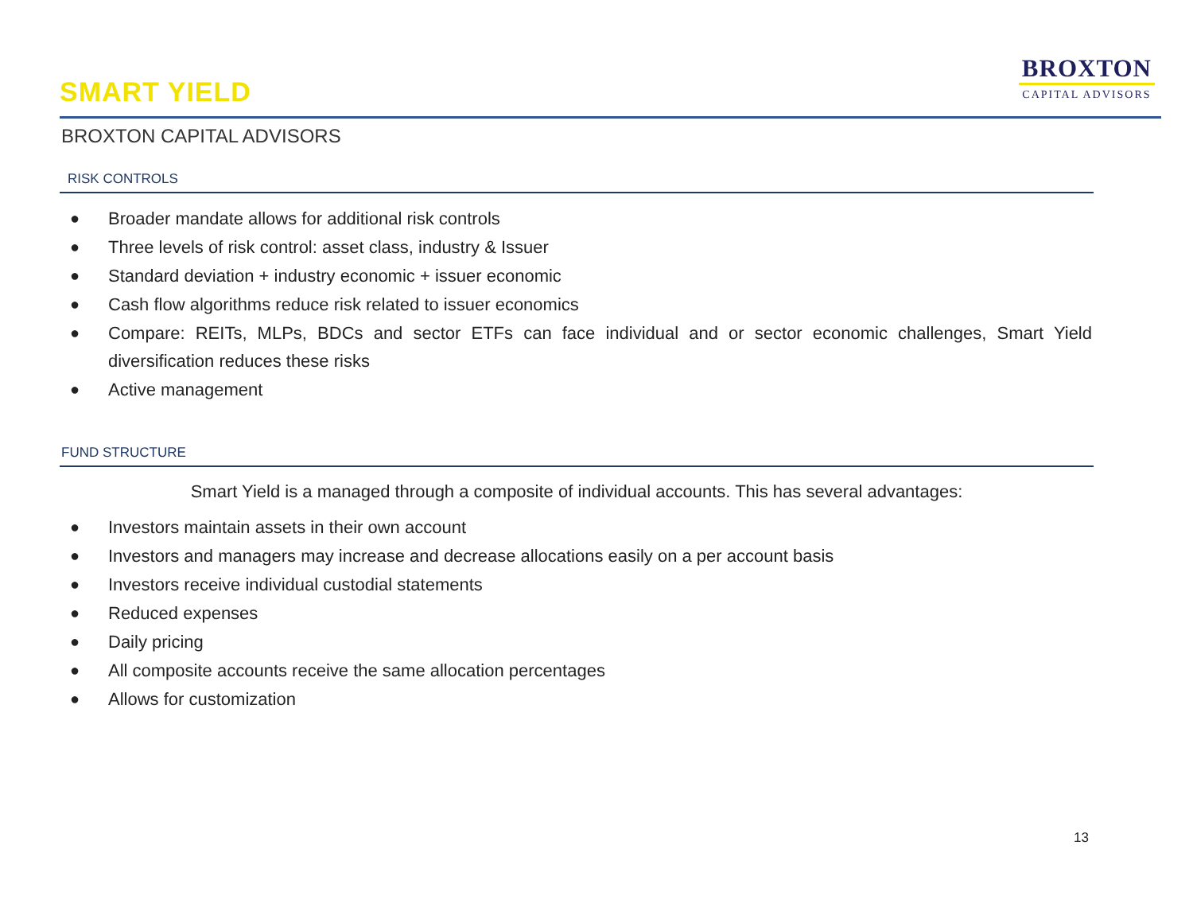SMART YIELD
BROXTON
CAPITAL ADVISORS
BROXTON CAPITAL ADVISORS
RISK CONTROLS
● Broader mandate allows for additional risk controls
● Three levels of risk control: asset class, industry & Issuer
● Standard deviation + industry economic + issuer economic
● Cash flow algorithms reduce risk related to issuer economics
● Compare: REITs, MLPs, BDCs and sector ETFs can face individual and or sector economic challenges, Smart Yield diversification reduces these risks
● Active management
FUND STRUCTURE
Smart Yield is a managed through a composite of individual accounts. This has several advantages:
● Investors maintain assets in their own account
● Investors and managers may increase and decrease allocations easily on a per account basis
● Investors receive individual custodial statements
● Reduced expenses
● Daily pricing
● All composite accounts receive the same allocation percentages
● Allows for customization
13